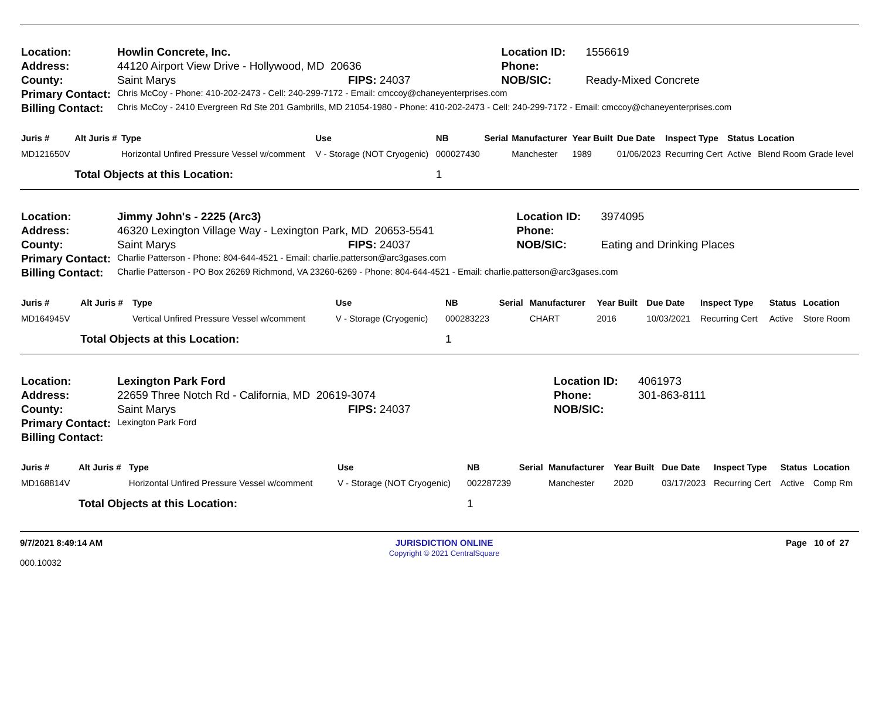| Location: | Howlin Concrete, Inc. | | Location ID: | 1556619 |
| Address: | 44120 Airport View Drive - Hollywood, MD 20636 | | Phone: | |
| County: | Saint Marys | FIPS: 24037 | NOB/SIC: | Ready-Mixed Concrete |
| Primary Contact: | Chris McCoy - Phone: 410-202-2473 - Cell: 240-299-7172 - Email: cmccoy@chaneyenterprises.com | | | |
| Billing Contact: | Chris McCoy - 2410 Evergreen Rd Ste 201 Gambrills, MD 21054-1980 - Phone: 410-202-2473 - Cell: 240-299-7172 - Email: cmccoy@chaneyenterprises.com | | | |
| Juris # | Alt Juris # | Type | Use | NB | Serial | Manufacturer | Year Built | Due Date | Inspect Type | Status | Location |
| --- | --- | --- | --- | --- | --- | --- | --- | --- | --- | --- | --- |
| MD121650V | | Horizontal Unfired Pressure Vessel w/comment | V - Storage (NOT Cryogenic) | 000027430 | | Manchester | 1989 | 01/06/2023 | Recurring Cert | Active | Blend Room Grade level |
| | Total Objects at this Location: | | | 1 | | | | | | | |
| Location: | Jimmy John's - 2225 (Arc3) | | Location ID: | 3974095 |
| Address: | 46320 Lexington Village Way - Lexington Park, MD 20653-5541 | | Phone: | |
| County: | Saint Marys | FIPS: 24037 | NOB/SIC: | Eating and Drinking Places |
| Primary Contact: | Charlie Patterson - Phone: 804-644-4521 - Email: charlie.patterson@arc3gases.com | | | |
| Billing Contact: | Charlie Patterson - PO Box 26269 Richmond, VA 23260-6269 - Phone: 804-644-4521 - Email: charlie.patterson@arc3gases.com | | | |
| Juris # | Alt Juris # | Type | Use | NB | Serial | Manufacturer | Year Built | Due Date | Inspect Type | Status | Location |
| --- | --- | --- | --- | --- | --- | --- | --- | --- | --- | --- | --- |
| MD164945V | | Vertical Unfired Pressure Vessel w/comment | V - Storage (Cryogenic) | 000283223 | | CHART | 2016 | 10/03/2021 | Recurring Cert | Active | Store Room |
| | Total Objects at this Location: | | | 1 | | | | | | | |
| Location: | Lexington Park Ford | | Location ID: | 4061973 |
| Address: | 22659 Three Notch Rd - California, MD 20619-3074 | | Phone: | 301-863-8111 |
| County: | Saint Marys | FIPS: 24037 | NOB/SIC: | |
| Primary Contact: | Lexington Park Ford | | | |
| Billing Contact: | | | | |
| Juris # | Alt Juris # | Type | Use | NB | Serial | Manufacturer | Year Built | Due Date | Inspect Type | Status | Location |
| --- | --- | --- | --- | --- | --- | --- | --- | --- | --- | --- | --- |
| MD168814V | | Horizontal Unfired Pressure Vessel w/comment | V - Storage (NOT Cryogenic) | 002287239 | | Manchester | 2020 | 03/17/2023 | Recurring Cert | Active | Comp Rm |
| | Total Objects at this Location: | | | 1 | | | | | | | |
9/7/2021 8:49:14 AM
000.10032
JURISDICTION ONLINE
Copyright © 2021 CentralSquare
Page 10 of 27